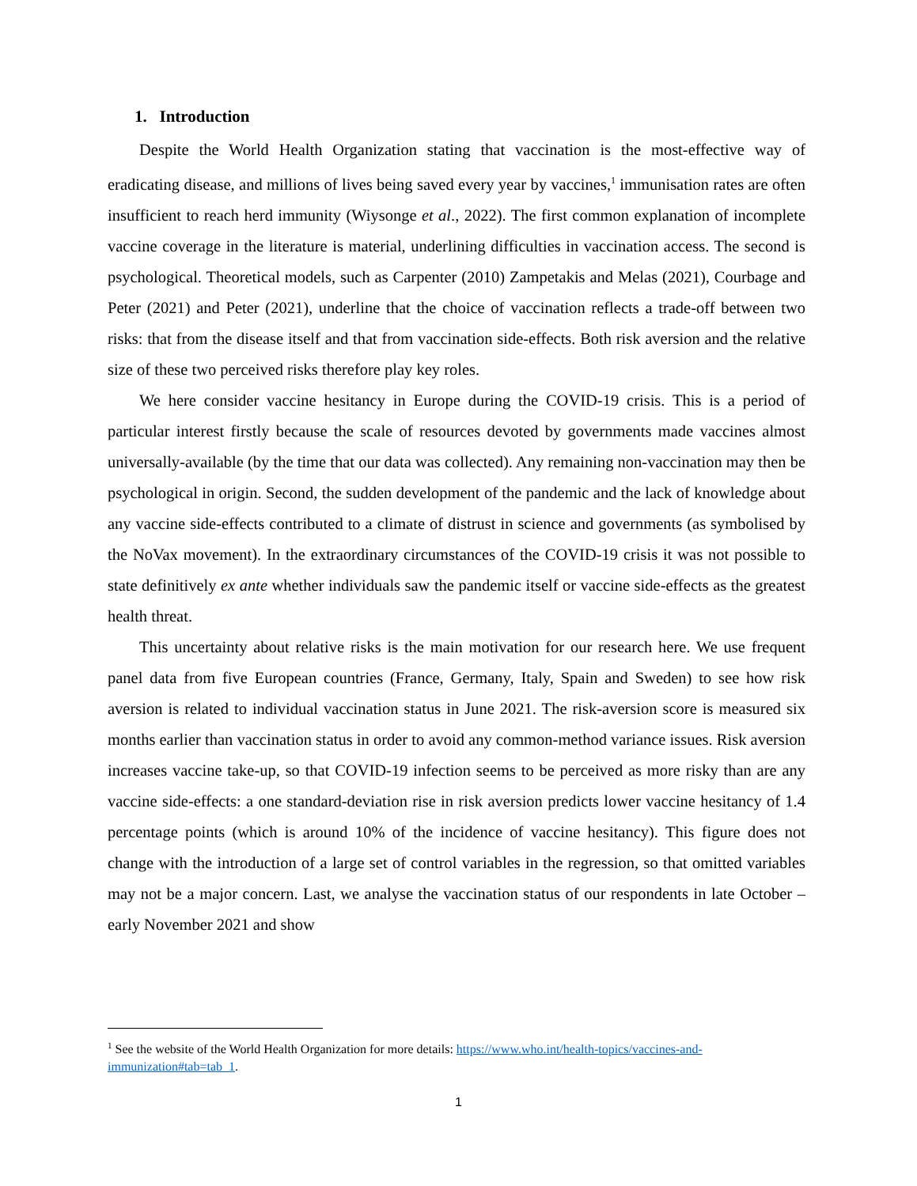1. Introduction
Despite the World Health Organization stating that vaccination is the most-effective way of eradicating disease, and millions of lives being saved every year by vaccines,<sup>1</sup> immunisation rates are often insufficient to reach herd immunity (Wiysonge et al., 2022). The first common explanation of incomplete vaccine coverage in the literature is material, underlining difficulties in vaccination access. The second is psychological. Theoretical models, such as Carpenter (2010) Zampetakis and Melas (2021), Courbage and Peter (2021) and Peter (2021), underline that the choice of vaccination reflects a trade-off between two risks: that from the disease itself and that from vaccination side-effects. Both risk aversion and the relative size of these two perceived risks therefore play key roles.
We here consider vaccine hesitancy in Europe during the COVID-19 crisis. This is a period of particular interest firstly because the scale of resources devoted by governments made vaccines almost universally-available (by the time that our data was collected). Any remaining non-vaccination may then be psychological in origin. Second, the sudden development of the pandemic and the lack of knowledge about any vaccine side-effects contributed to a climate of distrust in science and governments (as symbolised by the NoVax movement). In the extraordinary circumstances of the COVID-19 crisis it was not possible to state definitively ex ante whether individuals saw the pandemic itself or vaccine side-effects as the greatest health threat.
This uncertainty about relative risks is the main motivation for our research here. We use frequent panel data from five European countries (France, Germany, Italy, Spain and Sweden) to see how risk aversion is related to individual vaccination status in June 2021. The risk-aversion score is measured six months earlier than vaccination status in order to avoid any common-method variance issues. Risk aversion increases vaccine take-up, so that COVID-19 infection seems to be perceived as more risky than are any vaccine side-effects: a one standard-deviation rise in risk aversion predicts lower vaccine hesitancy of 1.4 percentage points (which is around 10% of the incidence of vaccine hesitancy). This figure does not change with the introduction of a large set of control variables in the regression, so that omitted variables may not be a major concern. Last, we analyse the vaccination status of our respondents in late October – early November 2021 and show
<sup>1</sup> See the website of the World Health Organization for more details: https://www.who.int/health-topics/vaccines-and-immunization#tab=tab_1.
1